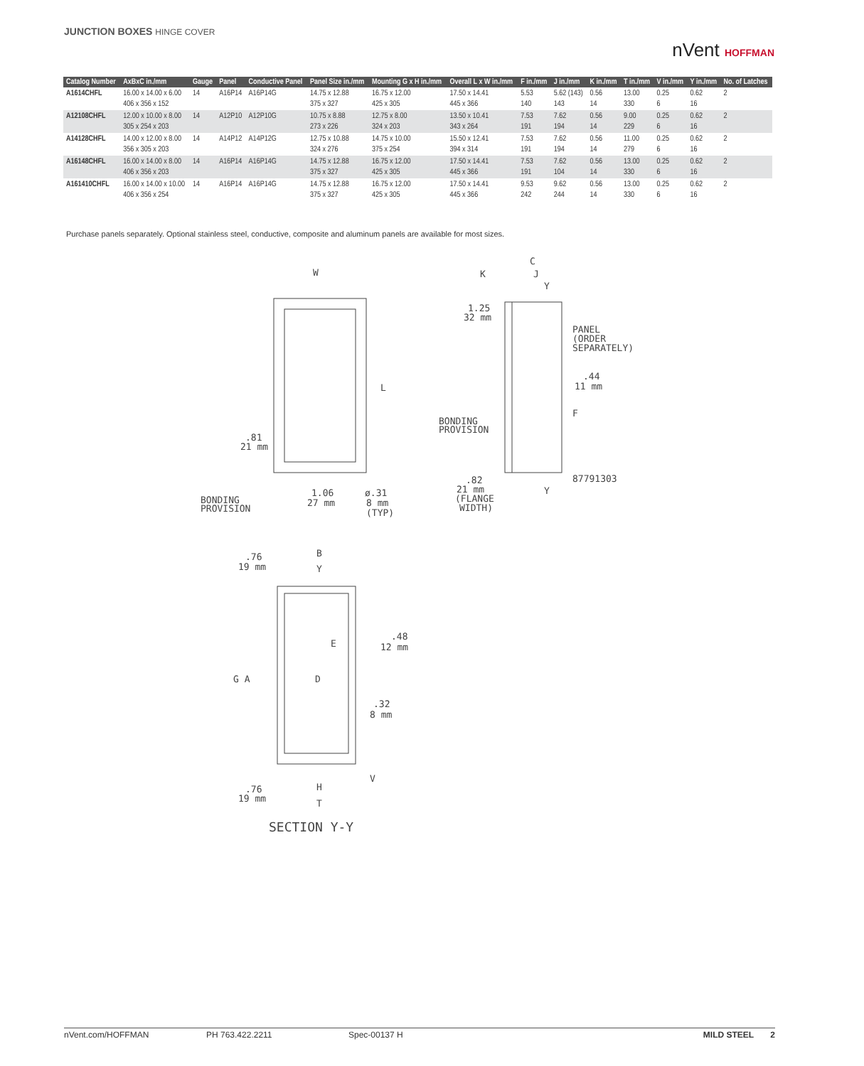JUNCTION BOXES HINGE COVER
nVent HOFFMAN
| Catalog Number | AxBxC in./mm | Gauge | Panel | Conductive Panel | Panel Size in./mm | Mounting G x H in./mm | Overall L x W in./mm | F in./mm | J in./mm | K in./mm | T in./mm | V in./mm | Y in./mm | No. of Latches |
| --- | --- | --- | --- | --- | --- | --- | --- | --- | --- | --- | --- | --- | --- | --- |
| A1614CHFL | 16.00 x 14.00 x 6.00 406 x 356 x 152 | 14 | A16P14 | A16P14G | 14.75 x 12.88 375 x 327 | 16.75 x 12.00 425 x 305 | 17.50 x 14.41 445 x 366 | 5.53 140 | 5.62 (143) 143 | 0.56 14 | 13.00 330 | 0.25 6 | 0.62 16 | 2 |
| A12108CHFL | 12.00 x 10.00 x 8.00 305 x 254 x 203 | 14 | A12P10 | A12P10G | 10.75 x 8.88 273 x 226 | 12.75 x 8.00 324 x 203 | 13.50 x 10.41 343 x 264 | 7.53 191 | 7.62 194 | 0.56 14 | 9.00 229 | 0.25 6 | 0.62 16 | 2 |
| A14128CHFL | 14.00 x 12.00 x 8.00 356 x 305 x 203 | 14 | A14P12 | A14P12G | 12.75 x 10.88 324 x 276 | 14.75 x 10.00 375 x 254 | 15.50 x 12.41 394 x 314 | 7.53 191 | 7.62 194 | 0.56 14 | 11.00 279 | 0.25 6 | 0.62 16 | 2 |
| A16148CHFL | 16.00 x 14.00 x 8.00 406 x 356 x 203 | 14 | A16P14 | A16P14G | 14.75 x 12.88 375 x 327 | 16.75 x 12.00 425 x 305 | 17.50 x 14.41 445 x 366 | 7.53 191 | 7.62 104 | 0.56 14 | 13.00 330 | 0.25 6 | 0.62 16 | 2 |
| A161410CHFL | 16.00 x 14.00 x 10.00 406 x 356 x 254 | 14 | A16P14 | A16P14G | 14.75 x 12.88 375 x 327 | 16.75 x 12.00 425 x 305 | 17.50 x 14.41 445 x 366 | 9.53 242 | 9.62 244 | 0.56 14 | 13.00 330 | 0.25 6 | 0.62 16 | 2 |
Purchase panels separately. Optional stainless steel, conductive, composite and aluminum panels are available for most sizes.
W
L
.81
21 mm
BONDING
PROVISION
1.06
27 mm
ø.31
8 mm
(TYP)
C
K
J
Y
1.25
32 mm
PANEL
(ORDER
SEPARATELY)
.44
11 mm
F
BONDING
PROVISION
87791303
.82
21 mm
(FLANGE
WIDTH)
Y
.76
19 mm
B
Y
E
.48
12 mm
G A
D
.32
8 mm
V
H
.76
19 mm
T
SECTION Y-Y
nVent.com/HOFFMAN PH 763.422.2211 Spec-00137 H MILD STEEL 2